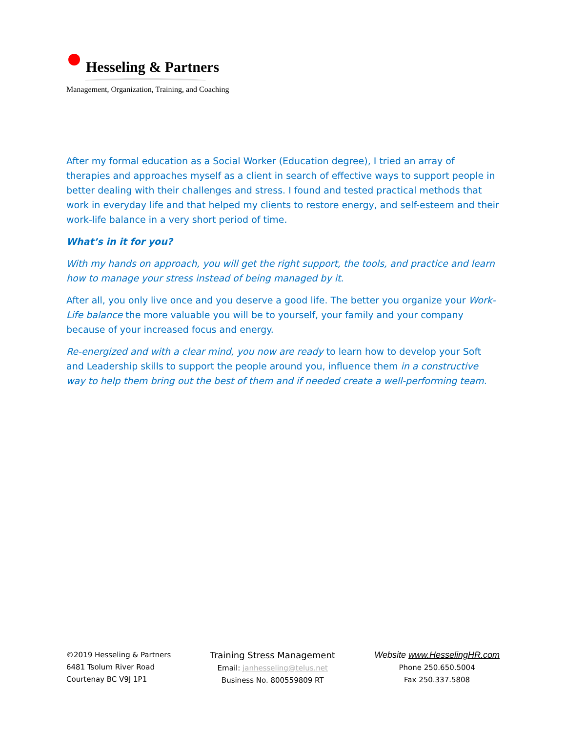Hesseling & Partners
Management, Organization, Training, and Coaching
After my formal education as a Social Worker (Education degree), I tried an array of therapies and approaches myself as a client in search of effective ways to support people in better dealing with their challenges and stress. I found and tested practical methods that work in everyday life and that helped my clients to restore energy, and self-esteem and their work-life balance in a very short period of time.
What’s in it for you?
With my hands on approach, you will get the right support, the tools, and practice and learn how to manage your stress instead of being managed by it.
After all, you only live once and you deserve a good life. The better you organize your Work-Life balance the more valuable you will be to yourself, your family and your company because of your increased focus and energy.
Re-energized and with a clear mind, you now are ready to learn how to develop your Soft and Leadership skills to support the people around you, influence them in a constructive way to help them bring out the best of them and if needed create a well-performing team.
©2019 Hesseling & Partners
6481 Tsolum River Road
Courtenay BC V9J 1P1
Training Stress Management
Email: janhesseling@telus.net
Business No. 800559809 RT
Website www.HesselingHR.com
Phone 250.650.5004
Fax 250.337.5808